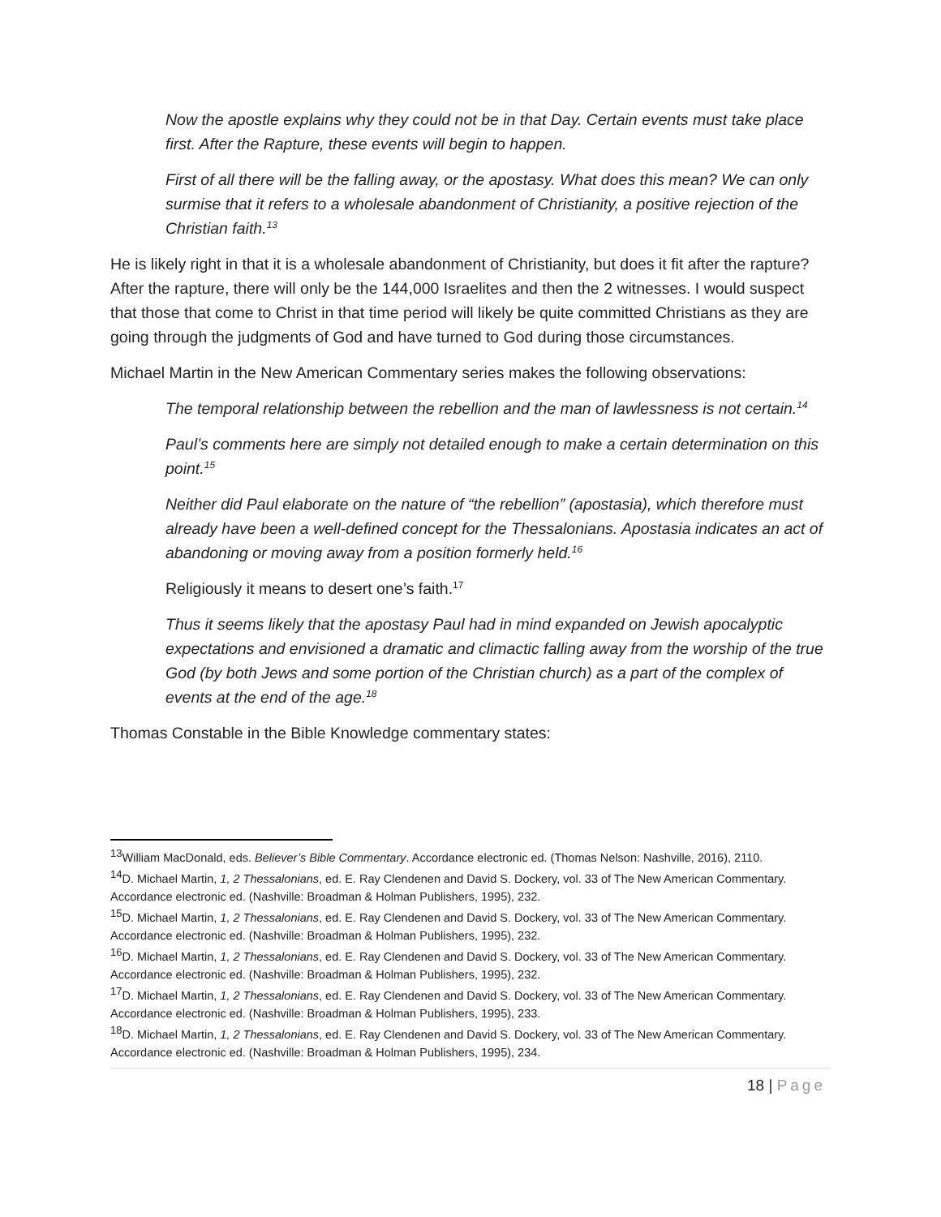Now the apostle explains why they could not be in that Day. Certain events must take place first. After the Rapture, these events will begin to happen.
First of all there will be the falling away, or the apostasy. What does this mean? We can only surmise that it refers to a wholesale abandonment of Christianity, a positive rejection of the Christian faith.<sup>13</sup>
He is likely right in that it is a wholesale abandonment of Christianity, but does it fit after the rapture? After the rapture, there will only be the 144,000 Israelites and then the 2 witnesses. I would suspect that those that come to Christ in that time period will likely be quite committed Christians as they are going through the judgments of God and have turned to God during those circumstances.
Michael Martin in the New American Commentary series makes the following observations:
The temporal relationship between the rebellion and the man of lawlessness is not certain.<sup>14</sup>
Paul’s comments here are simply not detailed enough to make a certain determination on this point.<sup>15</sup>
Neither did Paul elaborate on the nature of “the rebellion” (apostasia), which therefore must already have been a well-defined concept for the Thessalonians. Apostasia indicates an act of abandoning or moving away from a position formerly held.<sup>16</sup>
Religiously it means to desert one’s faith.<sup>17</sup>
Thus it seems likely that the apostasy Paul had in mind expanded on Jewish apocalyptic expectations and envisioned a dramatic and climactic falling away from the worship of the true God (by both Jews and some portion of the Christian church) as a part of the complex of events at the end of the age.<sup>18</sup>
Thomas Constable in the Bible Knowledge commentary states:
<sup>13</sup> William MacDonald, eds. Believer’s Bible Commentary. Accordance electronic ed. (Thomas Nelson: Nashville, 2016), 2110.
<sup>14</sup> D. Michael Martin, 1, 2 Thessalonians, ed. E. Ray Clendenen and David S. Dockery, vol. 33 of The New American Commentary. Accordance electronic ed. (Nashville: Broadman & Holman Publishers, 1995), 232.
<sup>15</sup> D. Michael Martin, 1, 2 Thessalonians, ed. E. Ray Clendenen and David S. Dockery, vol. 33 of The New American Commentary. Accordance electronic ed. (Nashville: Broadman & Holman Publishers, 1995), 232.
<sup>16</sup> D. Michael Martin, 1, 2 Thessalonians, ed. E. Ray Clendenen and David S. Dockery, vol. 33 of The New American Commentary. Accordance electronic ed. (Nashville: Broadman & Holman Publishers, 1995), 232.
<sup>17</sup> D. Michael Martin, 1, 2 Thessalonians, ed. E. Ray Clendenen and David S. Dockery, vol. 33 of The New American Commentary. Accordance electronic ed. (Nashville: Broadman & Holman Publishers, 1995), 233.
<sup>18</sup> D. Michael Martin, 1, 2 Thessalonians, ed. E. Ray Clendenen and David S. Dockery, vol. 33 of The New American Commentary. Accordance electronic ed. (Nashville: Broadman & Holman Publishers, 1995), 234.
18 | Page